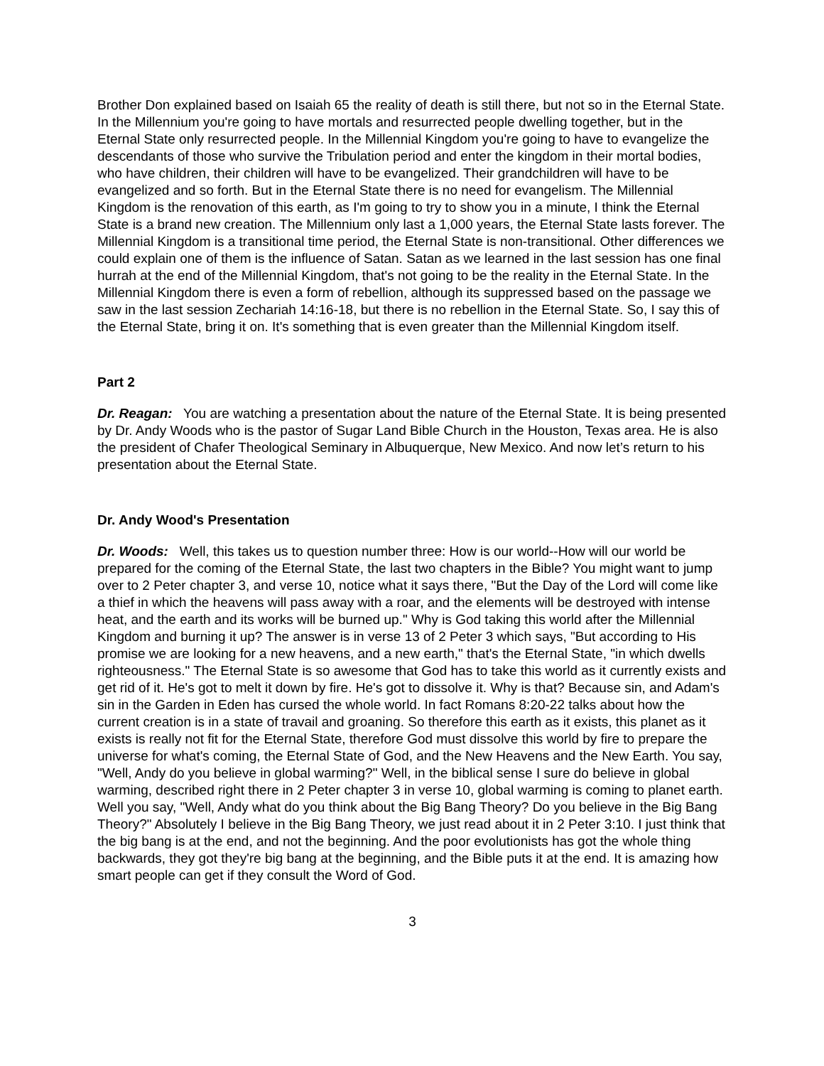Brother Don explained based on Isaiah 65 the reality of death is still there, but not so in the Eternal State. In the Millennium you're going to have mortals and resurrected people dwelling together, but in the Eternal State only resurrected people. In the Millennial Kingdom you're going to have to evangelize the descendants of those who survive the Tribulation period and enter the kingdom in their mortal bodies, who have children, their children will have to be evangelized. Their grandchildren will have to be evangelized and so forth. But in the Eternal State there is no need for evangelism. The Millennial Kingdom is the renovation of this earth, as I'm going to try to show you in a minute, I think the Eternal State is a brand new creation. The Millennium only last a 1,000 years, the Eternal State lasts forever. The Millennial Kingdom is a transitional time period, the Eternal State is non-transitional. Other differences we could explain one of them is the influence of Satan. Satan as we learned in the last session has one final hurrah at the end of the Millennial Kingdom, that's not going to be the reality in the Eternal State. In the Millennial Kingdom there is even a form of rebellion, although its suppressed based on the passage we saw in the last session Zechariah 14:16-18, but there is no rebellion in the Eternal State. So, I say this of the Eternal State, bring it on. It's something that is even greater than the Millennial Kingdom itself.
Part 2
Dr. Reagan: You are watching a presentation about the nature of the Eternal State. It is being presented by Dr. Andy Woods who is the pastor of Sugar Land Bible Church in the Houston, Texas area. He is also the president of Chafer Theological Seminary in Albuquerque, New Mexico. And now let’s return to his presentation about the Eternal State.
Dr. Andy Wood's Presentation
Dr. Woods: Well, this takes us to question number three: How is our world--How will our world be prepared for the coming of the Eternal State, the last two chapters in the Bible? You might want to jump over to 2 Peter chapter 3, and verse 10, notice what it says there, "But the Day of the Lord will come like a thief in which the heavens will pass away with a roar, and the elements will be destroyed with intense heat, and the earth and its works will be burned up." Why is God taking this world after the Millennial Kingdom and burning it up? The answer is in verse 13 of 2 Peter 3 which says, "But according to His promise we are looking for a new heavens, and a new earth," that's the Eternal State, "in which dwells righteousness." The Eternal State is so awesome that God has to take this world as it currently exists and get rid of it. He's got to melt it down by fire. He's got to dissolve it. Why is that? Because sin, and Adam's sin in the Garden in Eden has cursed the whole world. In fact Romans 8:20-22 talks about how the current creation is in a state of travail and groaning. So therefore this earth as it exists, this planet as it exists is really not fit for the Eternal State, therefore God must dissolve this world by fire to prepare the universe for what's coming, the Eternal State of God, and the New Heavens and the New Earth. You say, "Well, Andy do you believe in global warming?" Well, in the biblical sense I sure do believe in global warming, described right there in 2 Peter chapter 3 in verse 10, global warming is coming to planet earth. Well you say, "Well, Andy what do you think about the Big Bang Theory? Do you believe in the Big Bang Theory?" Absolutely I believe in the Big Bang Theory, we just read about it in 2 Peter 3:10. I just think that the big bang is at the end, and not the beginning. And the poor evolutionists has got the whole thing backwards, they got they're big bang at the beginning, and the Bible puts it at the end. It is amazing how smart people can get if they consult the Word of God.
3